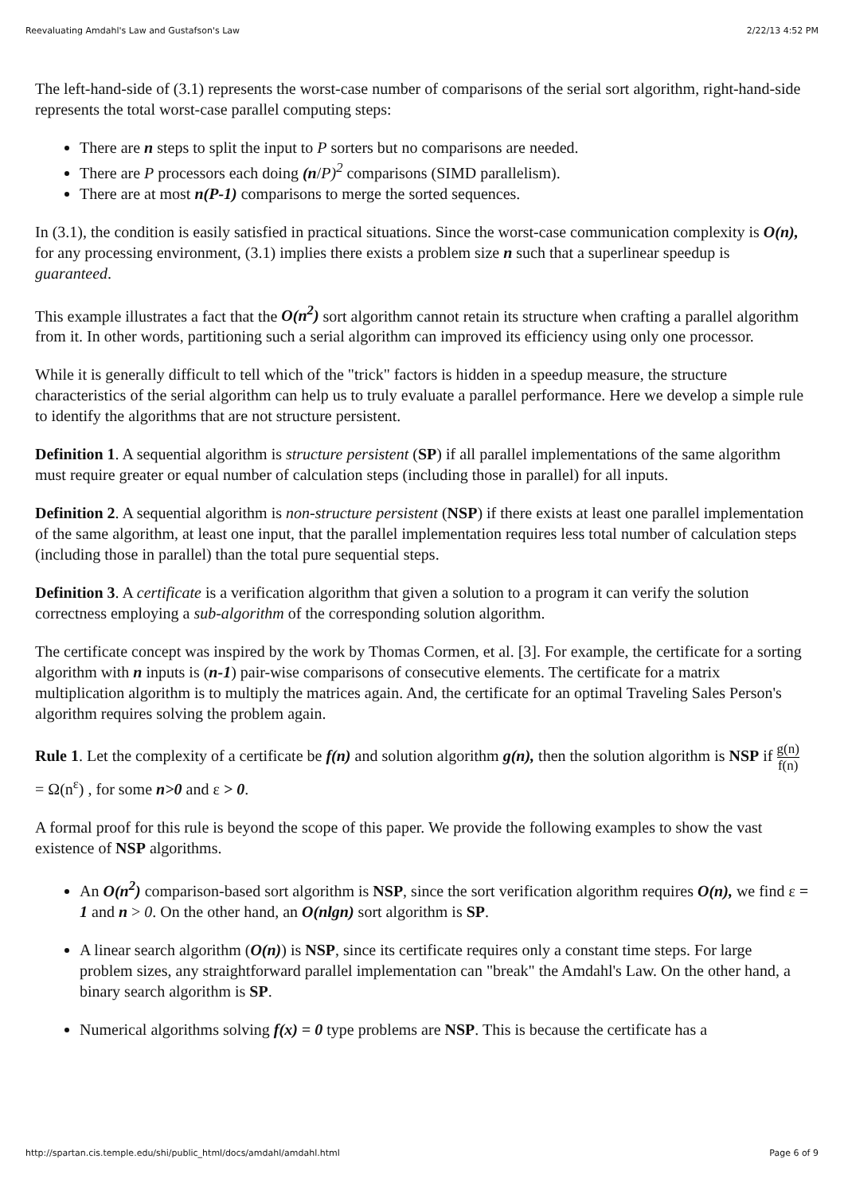Reevaluating Amdahl's Law and Gustafson's Law 2/22/13 4:52 PM
The left-hand-side of (3.1) represents the worst-case number of comparisons of the serial sort algorithm, right-hand-side represents the total worst-case parallel computing steps:
There are n steps to split the input to P sorters but no comparisons are needed.
There are P processors each doing (n/P)<sup>2</sup> comparisons (SIMD parallelism).
There are at most n(P-1) comparisons to merge the sorted sequences.
In (3.1), the condition is easily satisfied in practical situations. Since the worst-case communication complexity is O(n), for any processing environment, (3.1) implies there exists a problem size n such that a superlinear speedup is guaranteed.
This example illustrates a fact that the O(n<sup>2</sup>) sort algorithm cannot retain its structure when crafting a parallel algorithm from it. In other words, partitioning such a serial algorithm can improved its efficiency using only one processor.
While it is generally difficult to tell which of the "trick" factors is hidden in a speedup measure, the structure characteristics of the serial algorithm can help us to truly evaluate a parallel performance. Here we develop a simple rule to identify the algorithms that are not structure persistent.
Definition 1. A sequential algorithm is structure persistent (SP) if all parallel implementations of the same algorithm must require greater or equal number of calculation steps (including those in parallel) for all inputs.
Definition 2. A sequential algorithm is non-structure persistent (NSP) if there exists at least one parallel implementation of the same algorithm, at least one input, that the parallel implementation requires less total number of calculation steps (including those in parallel) than the total pure sequential steps.
Definition 3. A certificate is a verification algorithm that given a solution to a program it can verify the solution correctness employing a sub-algorithm of the corresponding solution algorithm.
The certificate concept was inspired by the work by Thomas Cormen, et al. [3]. For example, the certificate for a sorting algorithm with n inputs is (n-1) pair-wise comparisons of consecutive elements. The certificate for a matrix multiplication algorithm is to multiply the matrices again. And, the certificate for an optimal Traveling Sales Person's algorithm requires solving the problem again.
Rule 1. Let the complexity of a certificate be f(n) and solution algorithm g(n), then the solution algorithm is NSP if g(n) f(n) = Ω(n<sup>ε</sup>) , for some n>0 and ε > 0.
A formal proof for this rule is beyond the scope of this paper. We provide the following examples to show the vast existence of NSP algorithms.
An O(n<sup>2</sup>) comparison-based sort algorithm is NSP, since the sort verification algorithm requires O(n), we find ε = 1 and n > 0. On the other hand, an O(nlgn) sort algorithm is SP.
A linear search algorithm (O(n)) is NSP, since its certificate requires only a constant time steps. For large problem sizes, any straightforward parallel implementation can "break" the Amdahl's Law. On the other hand, a binary search algorithm is SP.
Numerical algorithms solving f(x) = 0 type problems are NSP. This is because the certificate has a
http://spartan.cis.temple.edu/shi/public_html/docs/amdahl/amdahl.html Page 6 of 9